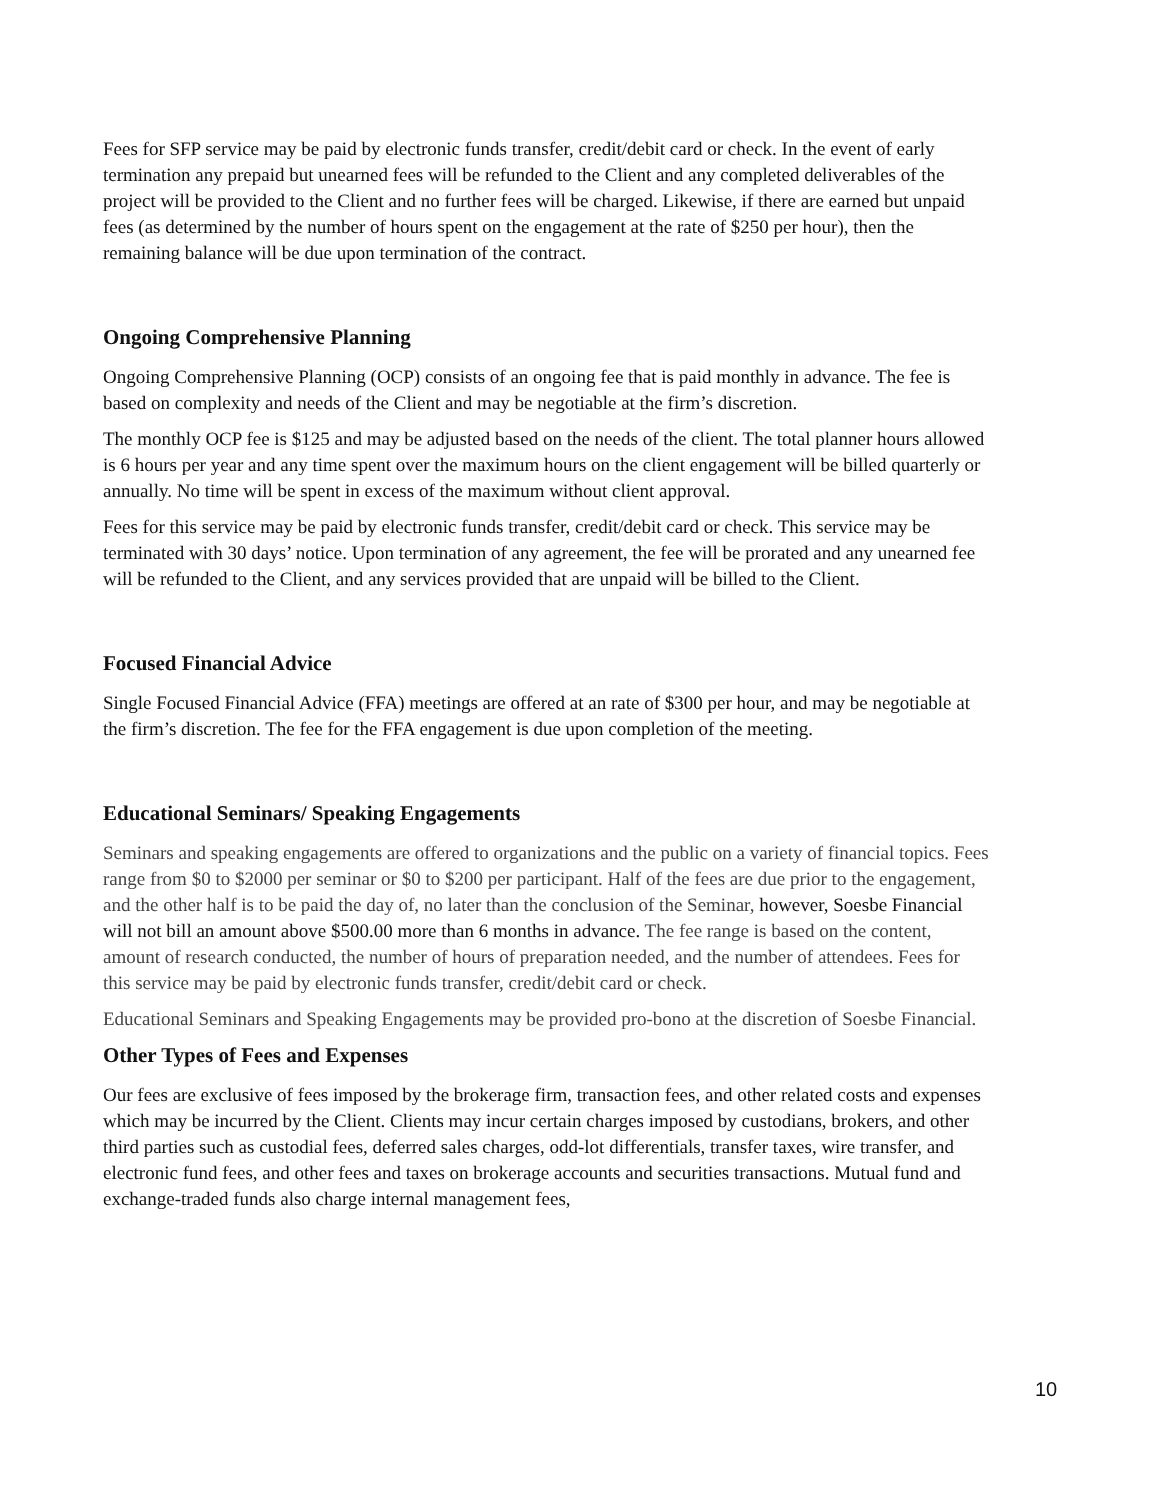Fees for SFP service may be paid by electronic funds transfer, credit/debit card or check. In the event of early termination any prepaid but unearned fees will be refunded to the Client and any completed deliverables of the project will be provided to the Client and no further fees will be charged. Likewise, if there are earned but unpaid fees (as determined by the number of hours spent on the engagement at the rate of $250 per hour), then the remaining balance will be due upon termination of the contract.
Ongoing Comprehensive Planning
Ongoing Comprehensive Planning (OCP) consists of an ongoing fee that is paid monthly in advance. The fee is based on complexity and needs of the Client and may be negotiable at the firm’s discretion.
The monthly OCP fee is $125 and may be adjusted based on the needs of the client. The total planner hours allowed is 6 hours per year and any time spent over the maximum hours on the client engagement will be billed quarterly or annually. No time will be spent in excess of the maximum without client approval.
Fees for this service may be paid by electronic funds transfer, credit/debit card or check. This service may be terminated with 30 days’ notice. Upon termination of any agreement, the fee will be prorated and any unearned fee will be refunded to the Client, and any services provided that are unpaid will be billed to the Client.
Focused Financial Advice
Single Focused Financial Advice (FFA) meetings are offered at an rate of $300 per hour, and may be negotiable at the firm’s discretion. The fee for the FFA engagement is due upon completion of the meeting.
Educational Seminars/ Speaking Engagements
Seminars and speaking engagements are offered to organizations and the public on a variety of financial topics. Fees range from $0 to $2000 per seminar or $0 to $200 per participant. Half of the fees are due prior to the engagement, and the other half is to be paid the day of, no later than the conclusion of the Seminar, however, Soesbe Financial will not bill an amount above $500.00 more than 6 months in advance. The fee range is based on the content, amount of research conducted, the number of hours of preparation needed, and the number of attendees. Fees for this service may be paid by electronic funds transfer, credit/debit card or check.
Educational Seminars and Speaking Engagements may be provided pro-bono at the discretion of Soesbe Financial.
Other Types of Fees and Expenses
Our fees are exclusive of fees imposed by the brokerage firm, transaction fees, and other related costs and expenses which may be incurred by the Client. Clients may incur certain charges imposed by custodians, brokers, and other third parties such as custodial fees, deferred sales charges, odd-lot differentials, transfer taxes, wire transfer, and electronic fund fees, and other fees and taxes on brokerage accounts and securities transactions. Mutual fund and exchange-traded funds also charge internal management fees,
10